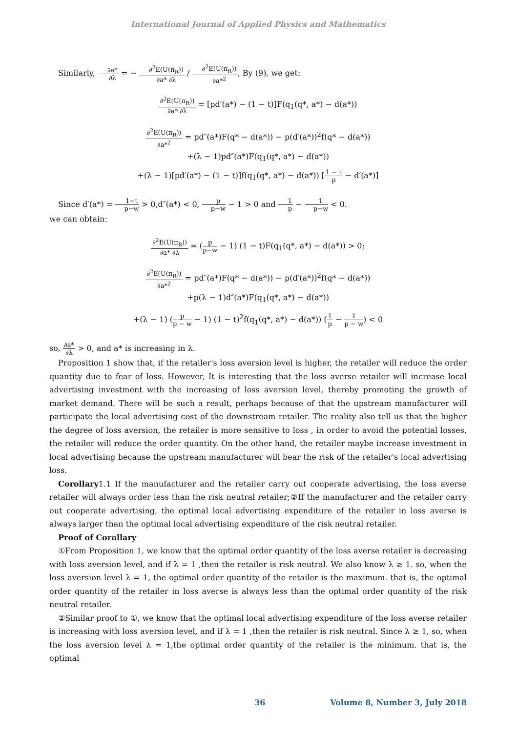International Journal of Applied Physics and Mathematics
Similarly, ∂a* ∂λ = − ∂<sup>2</sup>E(U(π<sub>R</sub>)) ∂a* ∂λ / ∂<sup>2</sup>E(U(π<sub>R</sub>)) ∂a*<sup>2</sup>, By (9), we get:
∂<sup>2</sup>E(U(π<sub>R</sub>)) ∂a* ∂λ = [pd′(a*) − (1 − t)]F(q<sub>1</sub>(q*, a*) − d(a*))
∂<sup>2</sup>E(U(π<sub>R</sub>)) ∂a*<sup>2</sup> = pd″(a*)F(q* − d(a*)) − p(d′(a*))<sup>2</sup>f(q* − d(a*))
+(λ − 1)pd″(a*)F(q<sub>1</sub>(q*, a*) − d(a*))
+(λ − 1)[pd′(a*) − (1 − t)]f(q<sub>1</sub>(q*, a*) − d(a*)) [1 − t p − d′(a*)]
Since d′(a*) = 1−t p−w > 0,d″(a*) < 0, p p−w − 1 > 0 and 1 p − 1 p−w < 0.
we can obtain:
∂<sup>2</sup>E(U(π<sub>R</sub>)) ∂a* ∂λ = (p p−w − 1) (1 − t)F(q<sub>1</sub>(q*, a*) − d(a*)) > 0;
∂<sup>2</sup>E(U(π<sub>R</sub>)) ∂a*<sup>2</sup> = pd″(a*)F(q* − d(a*)) − p(d′(a*))<sup>2</sup>f(q* − d(a*))
+p(λ − 1)d″(a*)F(q<sub>1</sub>(q*, a*) − d(a*))
+(λ − 1) (p p − w − 1) (1 − t)<sup>2</sup>f(q<sub>1</sub>(q*, a*) − d(a*)) (1 p − 1 p − w) < 0
so, ∂a* ∂λ > 0, and a* is increasing in λ.
Proposition 1 show that, if the retailer's loss aversion level is higher, the retailer will reduce the order quantity due to fear of loss. However, It is interesting that the loss averse retailer will increase local advertising investment with the increasing of loss aversion level, thereby promoting the growth of market demand. There will be such a result, perhaps because of that the upstream manufacturer will participate the local advertising cost of the downstream retailer. The reality also tell us that the higher the degree of loss aversion, the retailer is more sensitive to loss , in order to avoid the potential losses, the retailer will reduce the order quantity. On the other hand, the retailer maybe increase investment in local advertising because the upstream manufacturer will bear the risk of the retailer's local advertising loss.
Corollary1.1 If the manufacturer and the retailer carry out cooperate advertising, the loss averse retailer will always order less than the risk neutral retailer;②If the manufacturer and the retailer carry out cooperate advertising, the optimal local advertising expenditure of the retailer in loss averse is always larger than the optimal local advertising expenditure of the risk neutral retailer.
Proof of Corollary
①From Proposition 1, we know that the optimal order quantity of the loss averse retailer is decreasing with loss aversion level, and if λ = 1 ,then the retailer is risk neutral. We also know λ ≥ 1. so, when the loss aversion level λ = 1, the optimal order quantity of the retailer is the maximum. that is, the optimal order quantity of the retailer in loss averse is always less than the optimal order quantity of the risk neutral retailer.
②Similar proof to ①, we know that the optimal local advertising expenditure of the loss averse retailer is increasing with loss aversion level, and if λ = 1 ,then the retailer is risk neutral. Since λ ≥ 1, so, when the loss aversion level λ = 1,the optimal order quantity of the retailer is the minimum. that is, the optimal
36 Volume 8, Number 3, July 2018